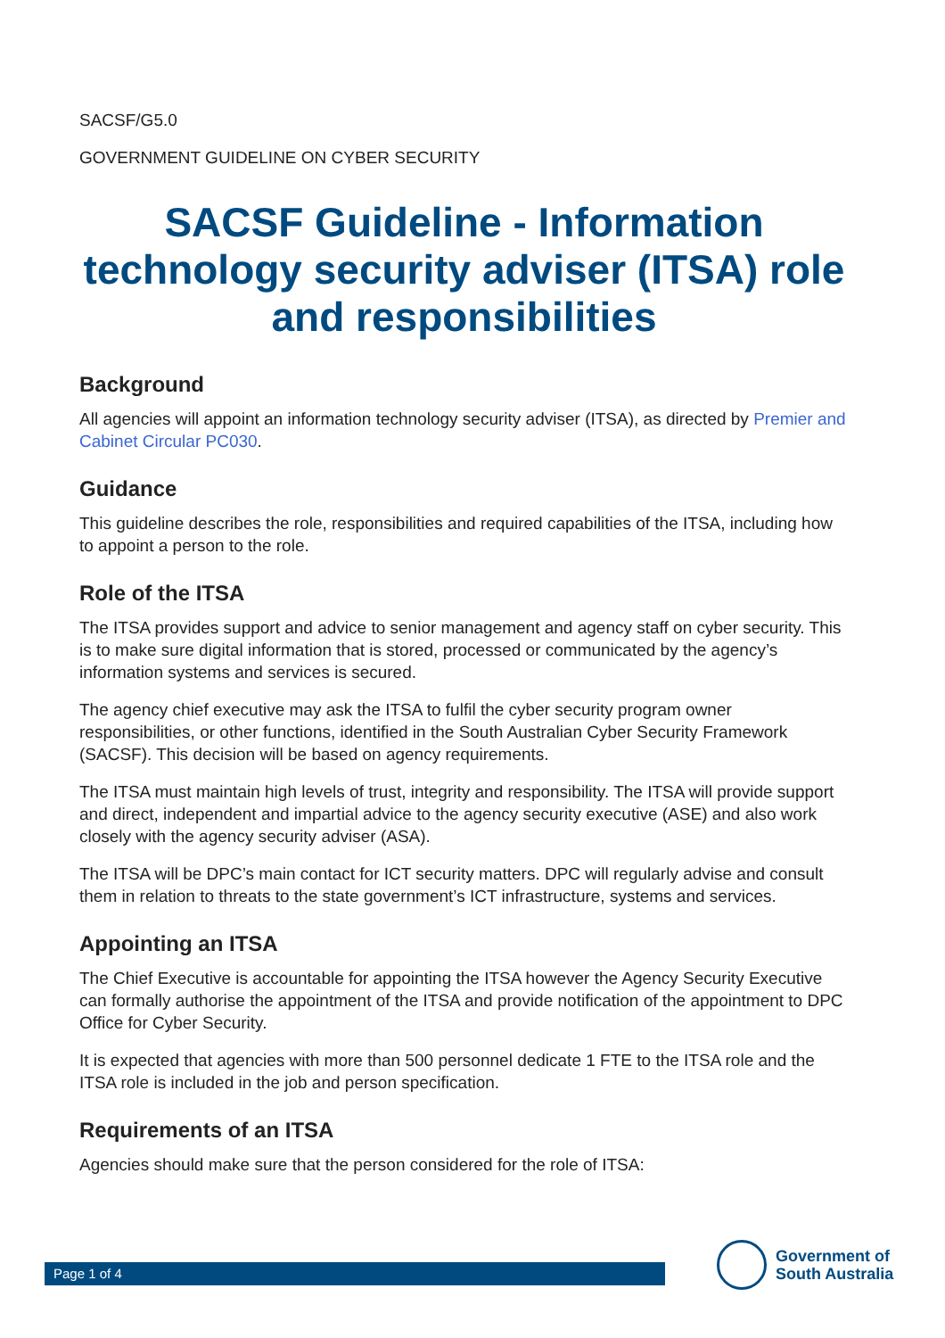SACSF/G5.0
GOVERNMENT GUIDELINE ON CYBER SECURITY
SACSF Guideline - Information technology security adviser (ITSA) role and responsibilities
Background
All agencies will appoint an information technology security adviser (ITSA), as directed by Premier and Cabinet Circular PC030.
Guidance
This guideline describes the role, responsibilities and required capabilities of the ITSA, including how to appoint a person to the role.
Role of the ITSA
The ITSA provides support and advice to senior management and agency staff on cyber security. This is to make sure digital information that is stored, processed or communicated by the agency’s information systems and services is secured.
The agency chief executive may ask the ITSA to fulfil the cyber security program owner responsibilities, or other functions, identified in the South Australian Cyber Security Framework (SACSF). This decision will be based on agency requirements.
The ITSA must maintain high levels of trust, integrity and responsibility. The ITSA will provide support and direct, independent and impartial advice to the agency security executive (ASE) and also work closely with the agency security adviser (ASA).
The ITSA will be DPC’s main contact for ICT security matters. DPC will regularly advise and consult them in relation to threats to the state government’s ICT infrastructure, systems and services.
Appointing an ITSA
The Chief Executive is accountable for appointing the ITSA however the Agency Security Executive can formally authorise the appointment of the ITSA and provide notification of the appointment to DPC Office for Cyber Security.
It is expected that agencies with more than 500 personnel dedicate 1 FTE to the ITSA role and the ITSA role is included in the job and person specification.
Requirements of an ITSA
Agencies should make sure that the person considered for the role of ITSA:
Page 1 of 4
Government of
South Australia